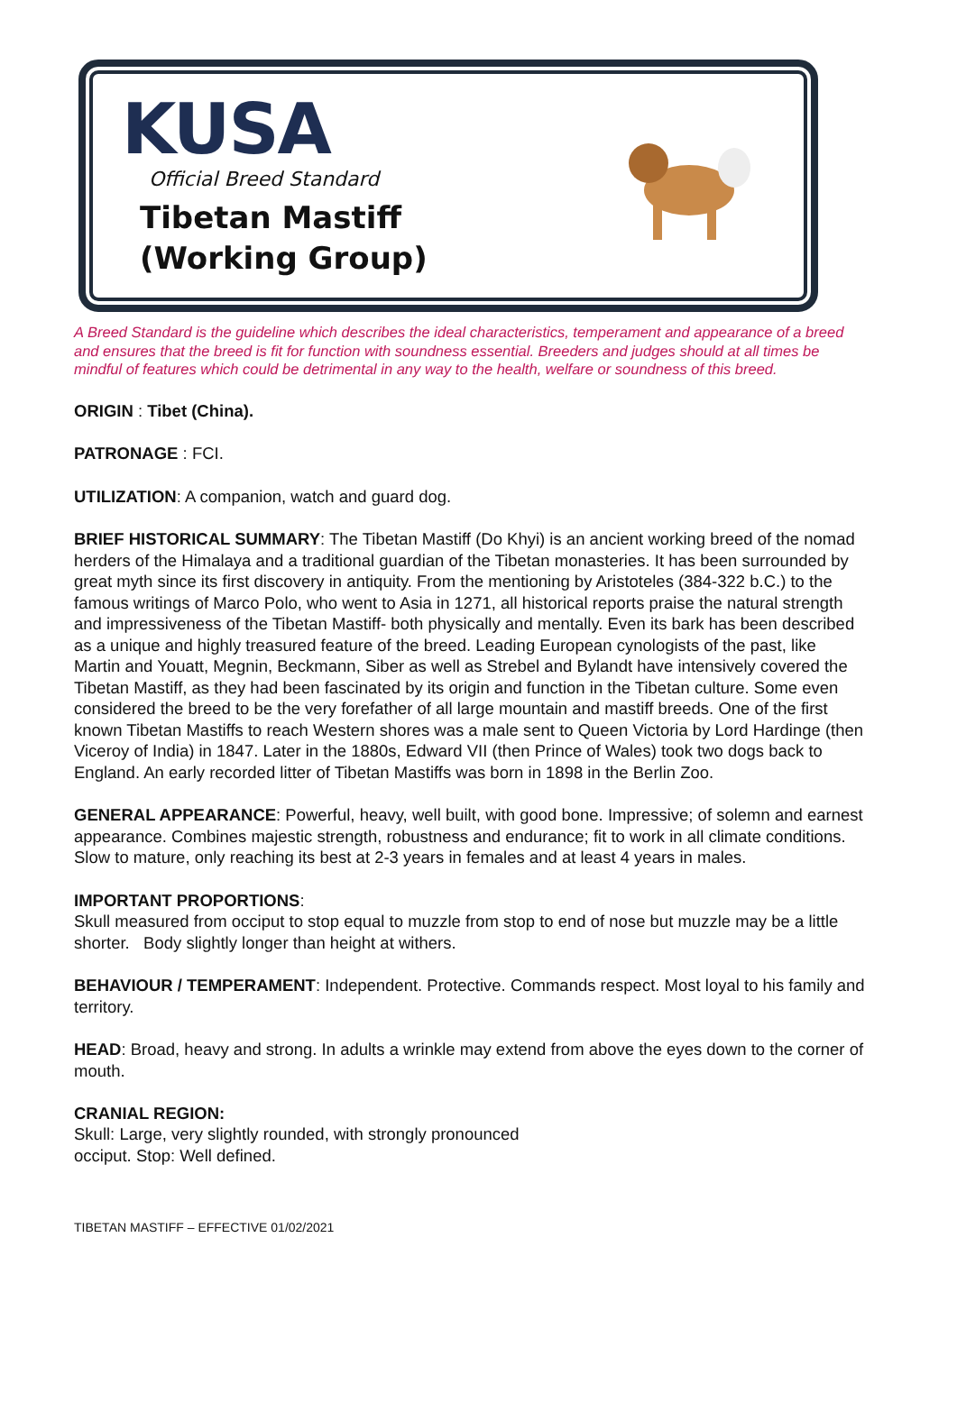KUSA
Official Breed Standard
Tibetan Mastiff
(Working Group)
A Breed Standard is the guideline which describes the ideal characteristics, temperament and appearance of a breed and ensures that the breed is fit for function with soundness essential. Breeders and judges should at all times be mindful of features which could be detrimental in any way to the health, welfare or soundness of this breed.
ORIGIN : Tibet (China).
PATRONAGE : FCI.
UTILIZATION: A companion, watch and guard dog.
BRIEF HISTORICAL SUMMARY: The Tibetan Mastiff (Do Khyi) is an ancient working breed of the nomad herders of the Himalaya and a traditional guardian of the Tibetan monasteries. It has been surrounded by great myth since its first discovery in antiquity. From the mentioning by Aristoteles (384-322 b.C.) to the famous writings of Marco Polo, who went to Asia in 1271, all historical reports praise the natural strength and impressiveness of the Tibetan Mastiff- both physically and mentally. Even its bark has been described as a unique and highly treasured feature of the breed. Leading European cynologists of the past, like Martin and Youatt, Megnin, Beckmann, Siber as well as Strebel and Bylandt have intensively covered the Tibetan Mastiff, as they had been fascinated by its origin and function in the Tibetan culture. Some even considered the breed to be the very forefather of all large mountain and mastiff breeds. One of the first known Tibetan Mastiffs to reach Western shores was a male sent to Queen Victoria by Lord Hardinge (then Viceroy of India) in 1847. Later in the 1880s, Edward VII (then Prince of Wales) took two dogs back to England. An early recorded litter of Tibetan Mastiffs was born in 1898 in the Berlin Zoo.
GENERAL APPEARANCE: Powerful, heavy, well built, with good bone. Impressive; of solemn and earnest appearance. Combines majestic strength, robustness and endurance; fit to work in all climate conditions. Slow to mature, only reaching its best at 2-3 years in females and at least 4 years in males.
IMPORTANT PROPORTIONS:
Skull measured from occiput to stop equal to muzzle from stop to end of nose but muzzle may be a little shorter. Body slightly longer than height at withers.
BEHAVIOUR / TEMPERAMENT: Independent. Protective. Commands respect. Most loyal to his family and territory.
HEAD: Broad, heavy and strong. In adults a wrinkle may extend from above the eyes down to the corner of mouth.
CRANIAL REGION:
Skull: Large, very slightly rounded, with strongly pronounced
occiput. Stop: Well defined.
TIBETAN MASTIFF – EFFECTIVE 01/02/2021